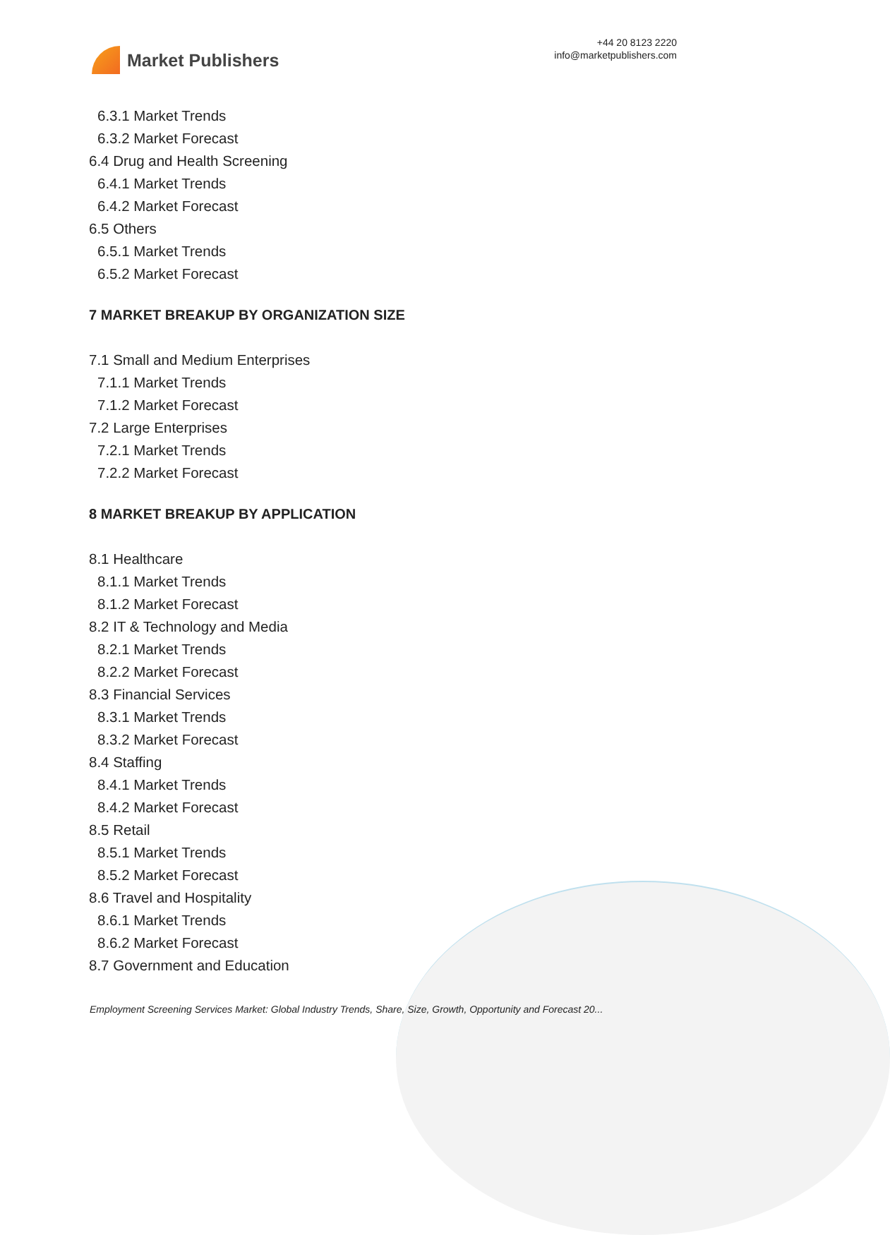Market Publishers
+44 20 8123 2220
info@marketpublishers.com
6.3.1 Market Trends
6.3.2 Market Forecast
6.4 Drug and Health Screening
6.4.1 Market Trends
6.4.2 Market Forecast
6.5 Others
6.5.1 Market Trends
6.5.2 Market Forecast
7 MARKET BREAKUP BY ORGANIZATION SIZE
7.1 Small and Medium Enterprises
7.1.1 Market Trends
7.1.2 Market Forecast
7.2 Large Enterprises
7.2.1 Market Trends
7.2.2 Market Forecast
8 MARKET BREAKUP BY APPLICATION
8.1 Healthcare
8.1.1 Market Trends
8.1.2 Market Forecast
8.2 IT & Technology and Media
8.2.1 Market Trends
8.2.2 Market Forecast
8.3 Financial Services
8.3.1 Market Trends
8.3.2 Market Forecast
8.4 Staffing
8.4.1 Market Trends
8.4.2 Market Forecast
8.5 Retail
8.5.1 Market Trends
8.5.2 Market Forecast
8.6 Travel and Hospitality
8.6.1 Market Trends
8.6.2 Market Forecast
8.7 Government and Education
Employment Screening Services Market: Global Industry Trends, Share, Size, Growth, Opportunity and Forecast 20...